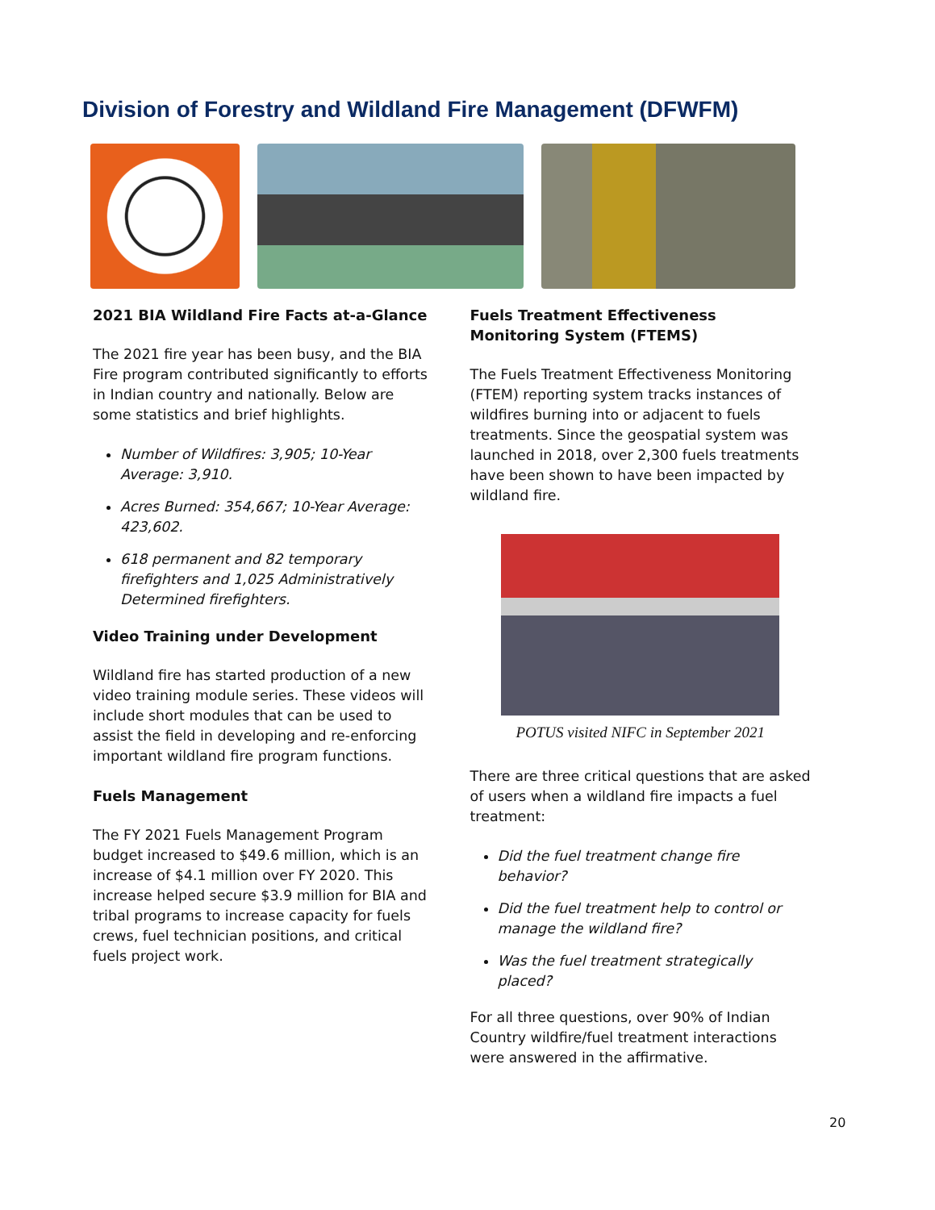Division of Forestry and Wildland Fire Management (DFWFM)
2021 BIA Wildland Fire Facts at-a-Glance
The 2021 fire year has been busy, and the BIA Fire program contributed significantly to efforts in Indian country and nationally. Below are some statistics and brief highlights.
Number of Wildfires: 3,905; 10-Year Average: 3,910.
Acres Burned: 354,667; 10-Year Average: 423,602.
618 permanent and 82 temporary firefighters and 1,025 Administratively Determined firefighters.
Video Training under Development
Wildland fire has started production of a new video training module series. These videos will include short modules that can be used to assist the field in developing and re-enforcing important wildland fire program functions.
Fuels Management
The FY 2021 Fuels Management Program budget increased to $49.6 million, which is an increase of $4.1 million over FY 2020. This increase helped secure $3.9 million for BIA and tribal programs to increase capacity for fuels crews, fuel technician positions, and critical fuels project work.
Fuels Treatment Effectiveness Monitoring System (FTEMS)
The Fuels Treatment Effectiveness Monitoring (FTEM) reporting system tracks instances of wildfires burning into or adjacent to fuels treatments. Since the geospatial system was launched in 2018, over 2,300 fuels treatments have been shown to have been impacted by wildland fire.
POTUS visited NIFC in September 2021
There are three critical questions that are asked of users when a wildland fire impacts a fuel treatment:
Did the fuel treatment change fire behavior?
Did the fuel treatment help to control or manage the wildland fire?
Was the fuel treatment strategically placed?
For all three questions, over 90% of Indian Country wildfire/fuel treatment interactions were answered in the affirmative.
20